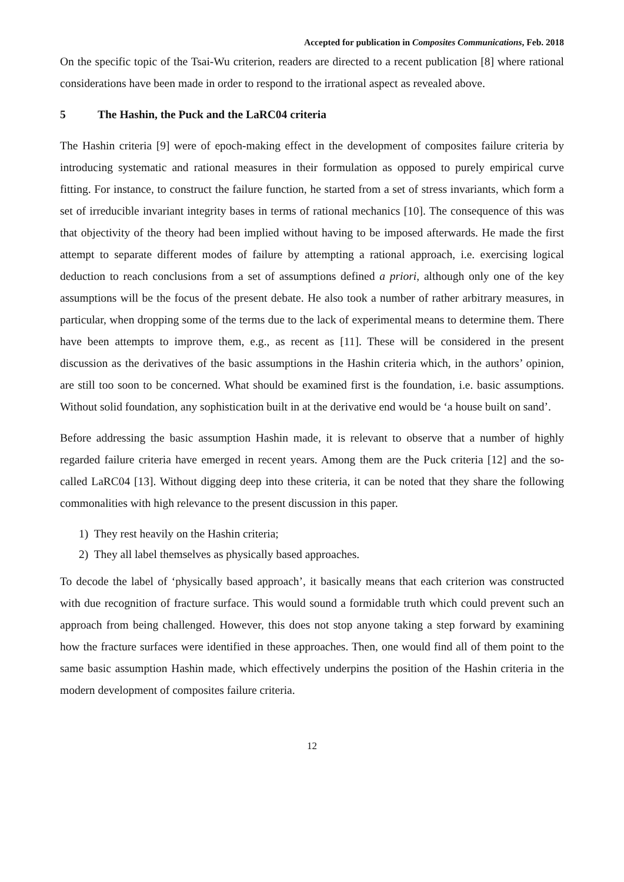Accepted for publication in Composites Communications, Feb. 2018
On the specific topic of the Tsai-Wu criterion, readers are directed to a recent publication [8] where rational considerations have been made in order to respond to the irrational aspect as revealed above.
5 The Hashin, the Puck and the LaRC04 criteria
The Hashin criteria [9] were of epoch-making effect in the development of composites failure criteria by introducing systematic and rational measures in their formulation as opposed to purely empirical curve fitting. For instance, to construct the failure function, he started from a set of stress invariants, which form a set of irreducible invariant integrity bases in terms of rational mechanics [10]. The consequence of this was that objectivity of the theory had been implied without having to be imposed afterwards. He made the first attempt to separate different modes of failure by attempting a rational approach, i.e. exercising logical deduction to reach conclusions from a set of assumptions defined a priori, although only one of the key assumptions will be the focus of the present debate. He also took a number of rather arbitrary measures, in particular, when dropping some of the terms due to the lack of experimental means to determine them. There have been attempts to improve them, e.g., as recent as [11]. These will be considered in the present discussion as the derivatives of the basic assumptions in the Hashin criteria which, in the authors’ opinion, are still too soon to be concerned. What should be examined first is the foundation, i.e. basic assumptions. Without solid foundation, any sophistication built in at the derivative end would be ‘a house built on sand’.
Before addressing the basic assumption Hashin made, it is relevant to observe that a number of highly regarded failure criteria have emerged in recent years. Among them are the Puck criteria [12] and the so-called LaRC04 [13]. Without digging deep into these criteria, it can be noted that they share the following commonalities with high relevance to the present discussion in this paper.
1) They rest heavily on the Hashin criteria;
2) They all label themselves as physically based approaches.
To decode the label of ‘physically based approach’, it basically means that each criterion was constructed with due recognition of fracture surface. This would sound a formidable truth which could prevent such an approach from being challenged. However, this does not stop anyone taking a step forward by examining how the fracture surfaces were identified in these approaches. Then, one would find all of them point to the same basic assumption Hashin made, which effectively underpins the position of the Hashin criteria in the modern development of composites failure criteria.
12